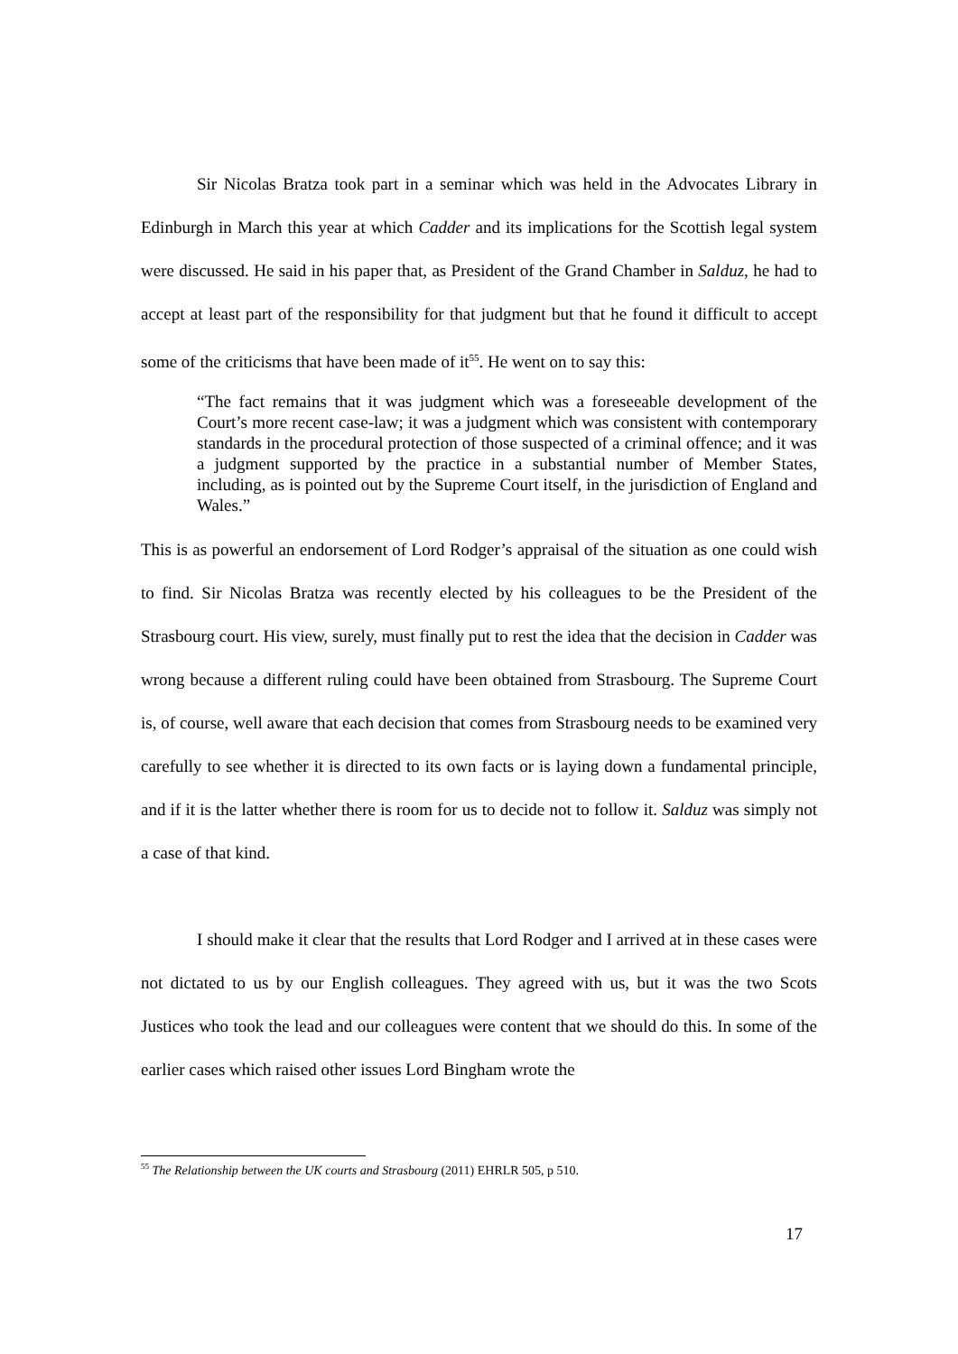Sir Nicolas Bratza took part in a seminar which was held in the Advocates Library in Edinburgh in March this year at which Cadder and its implications for the Scottish legal system were discussed. He said in his paper that, as President of the Grand Chamber in Salduz, he had to accept at least part of the responsibility for that judgment but that he found it difficult to accept some of the criticisms that have been made of it<sup>55</sup>. He went on to say this:
“The fact remains that it was judgment which was a foreseeable development of the Court’s more recent case-law; it was a judgment which was consistent with contemporary standards in the procedural protection of those suspected of a criminal offence; and it was a judgment supported by the practice in a substantial number of Member States, including, as is pointed out by the Supreme Court itself, in the jurisdiction of England and Wales.”
This is as powerful an endorsement of Lord Rodger’s appraisal of the situation as one could wish to find. Sir Nicolas Bratza was recently elected by his colleagues to be the President of the Strasbourg court. His view, surely, must finally put to rest the idea that the decision in Cadder was wrong because a different ruling could have been obtained from Strasbourg. The Supreme Court is, of course, well aware that each decision that comes from Strasbourg needs to be examined very carefully to see whether it is directed to its own facts or is laying down a fundamental principle, and if it is the latter whether there is room for us to decide not to follow it. Salduz was simply not a case of that kind.
I should make it clear that the results that Lord Rodger and I arrived at in these cases were not dictated to us by our English colleagues. They agreed with us, but it was the two Scots Justices who took the lead and our colleagues were content that we should do this. In some of the earlier cases which raised other issues Lord Bingham wrote the
<sup>55</sup> The Relationship between the UK courts and Strasbourg (2011) EHRLR 505, p 510.
17